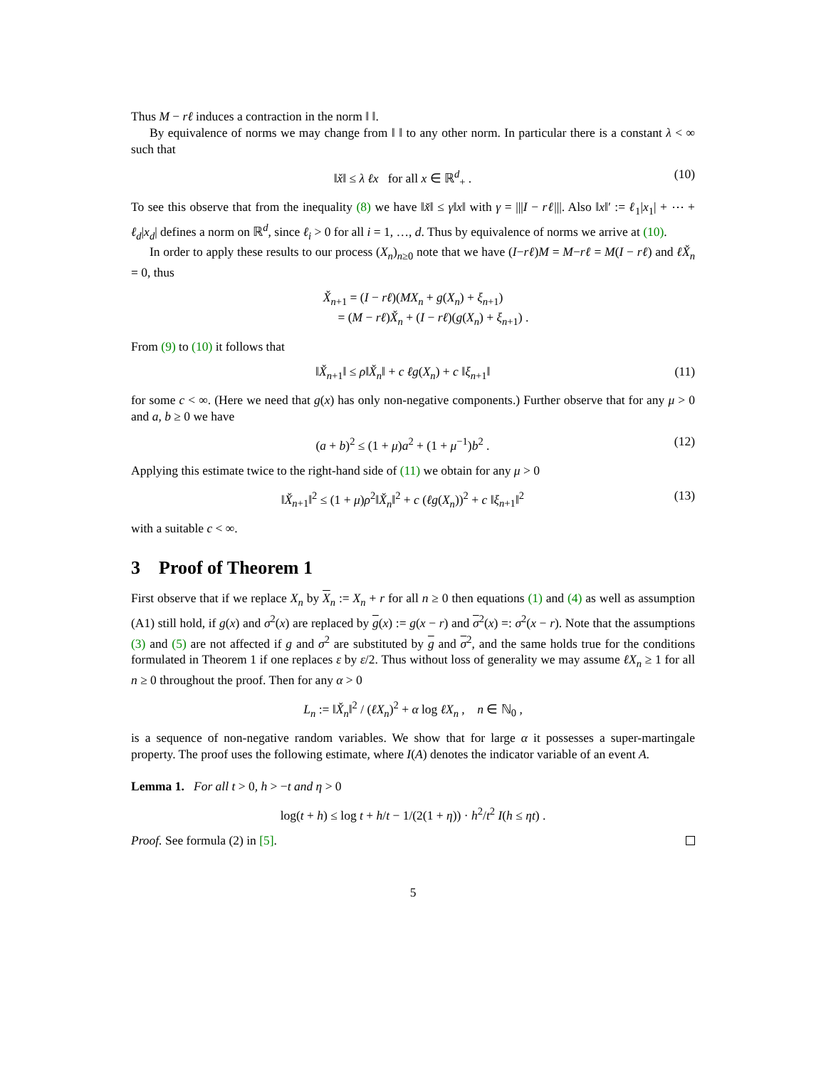Thus M − rℓ induces a contraction in the norm ‖ ‖.
By equivalence of norms we may change from ‖ ‖ to any other norm. In particular there is a constant λ < ∞ such that
‖x̌‖ ≤ λ ℓx for all x ∈ ℝ<sup>d</sup><sub>+</sub> . (10)
To see this observe that from the inequality (8) we have ‖x̌‖ ≤ γ‖x‖ with γ = |||I − rℓ|||. Also ‖x‖′ := ℓ<sub>1</sub>|x<sub>1</sub>| + ⋯ + ℓ<sub>d</sub>|x<sub>d</sub>| defines a norm on ℝ<sup>d</sup>, since ℓ<sub>i</sub> > 0 for all i = 1, …, d. Thus by equivalence of norms we arrive at (10).
In order to apply these results to our process (X<sub>n</sub>)<sub>n≥0</sub> note that we have (I−rℓ)M = M−rℓ = M(I − rℓ) and ℓX̌<sub>n</sub> = 0, thus
X̌<sub>n+1</sub> = (I − rℓ)(MX<sub>n</sub> + g(X<sub>n</sub>) + ξ<sub>n+1</sub>)
= (M − rℓ)X̌<sub>n</sub> + (I − rℓ)(g(X<sub>n</sub>) + ξ<sub>n+1</sub>) .
From (9) to (10) it follows that
‖X̌<sub>n+1</sub>‖ ≤ ρ‖X̌<sub>n</sub>‖ + c ℓg(X<sub>n</sub>) + c ‖ξ<sub>n+1</sub>‖ (11)
for some c < ∞. (Here we need that g(x) has only non-negative components.) Further observe that for any μ > 0 and a, b ≥ 0 we have
(a + b)<sup>2</sup> ≤ (1 + μ)a<sup>2</sup> + (1 + μ<sup>−1</sup>)b<sup>2</sup> . (12)
Applying this estimate twice to the right-hand side of (11) we obtain for any μ > 0
‖X̌<sub>n+1</sub>‖<sup>2</sup> ≤ (1 + μ)ρ<sup>2</sup>‖X̌<sub>n</sub>‖<sup>2</sup> + c (ℓg(X<sub>n</sub>))<sup>2</sup> + c ‖ξ<sub>n+1</sub>‖<sup>2</sup> (13)
with a suitable c < ∞.
3 Proof of Theorem 1
First observe that if we replace X<sub>n</sub> by X<sub>n</sub> := X<sub>n</sub> + r for all n ≥ 0 then equations (1) and (4) as well as assumption (A1) still hold, if g(x) and σ<sup>2</sup>(x) are replaced by g(x) := g(x − r) and σ<sup>2</sup>(x) =: σ<sup>2</sup>(x − r). Note that the assumptions (3) and (5) are not affected if g and σ<sup>2</sup> are substituted by g and σ<sup>2</sup>, and the same holds true for the conditions formulated in Theorem 1 if one replaces ε by ε/2. Thus without loss of generality we may assume ℓX<sub>n</sub> ≥ 1 for all n ≥ 0 throughout the proof. Then for any α > 0
L<sub>n</sub> := ‖X̌<sub>n</sub>‖<sup>2</sup> / (ℓX<sub>n</sub>)<sup>2</sup> + α log ℓX<sub>n</sub> , n ∈ ℕ<sub>0</sub> ,
is a sequence of non-negative random variables. We show that for large α it possesses a super-martingale property. The proof uses the following estimate, where I(A) denotes the indicator variable of an event A.
Lemma 1. For all t > 0, h > −t and η > 0
log(t + h) ≤ log t + h/t − 1/(2(1 + η)) · h<sup>2</sup>/t<sup>2</sup> I(h ≤ ηt) .
Proof. See formula (2) in [5].
5